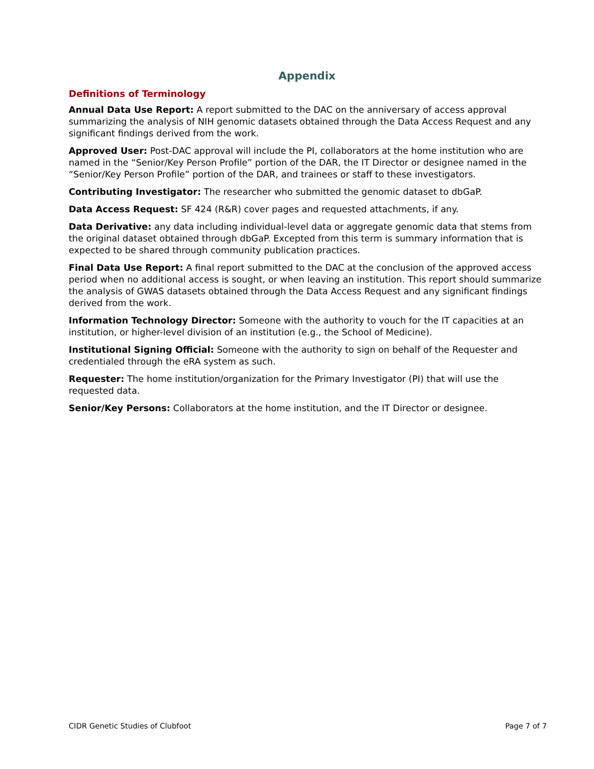Appendix
Definitions of Terminology
Annual Data Use Report: A report submitted to the DAC on the anniversary of access approval summarizing the analysis of NIH genomic datasets obtained through the Data Access Request and any significant findings derived from the work.
Approved User: Post-DAC approval will include the PI, collaborators at the home institution who are named in the “Senior/Key Person Profile” portion of the DAR, the IT Director or designee named in the “Senior/Key Person Profile” portion of the DAR, and trainees or staff to these investigators.
Contributing Investigator: The researcher who submitted the genomic dataset to dbGaP.
Data Access Request: SF 424 (R&R) cover pages and requested attachments, if any.
Data Derivative: any data including individual-level data or aggregate genomic data that stems from the original dataset obtained through dbGaP. Excepted from this term is summary information that is expected to be shared through community publication practices.
Final Data Use Report: A final report submitted to the DAC at the conclusion of the approved access period when no additional access is sought, or when leaving an institution. This report should summarize the analysis of GWAS datasets obtained through the Data Access Request and any significant findings derived from the work.
Information Technology Director: Someone with the authority to vouch for the IT capacities at an institution, or higher-level division of an institution (e.g., the School of Medicine).
Institutional Signing Official: Someone with the authority to sign on behalf of the Requester and credentialed through the eRA system as such.
Requester: The home institution/organization for the Primary Investigator (PI) that will use the requested data.
Senior/Key Persons: Collaborators at the home institution, and the IT Director or designee.
CIDR Genetic Studies of Clubfoot Page 7 of 7